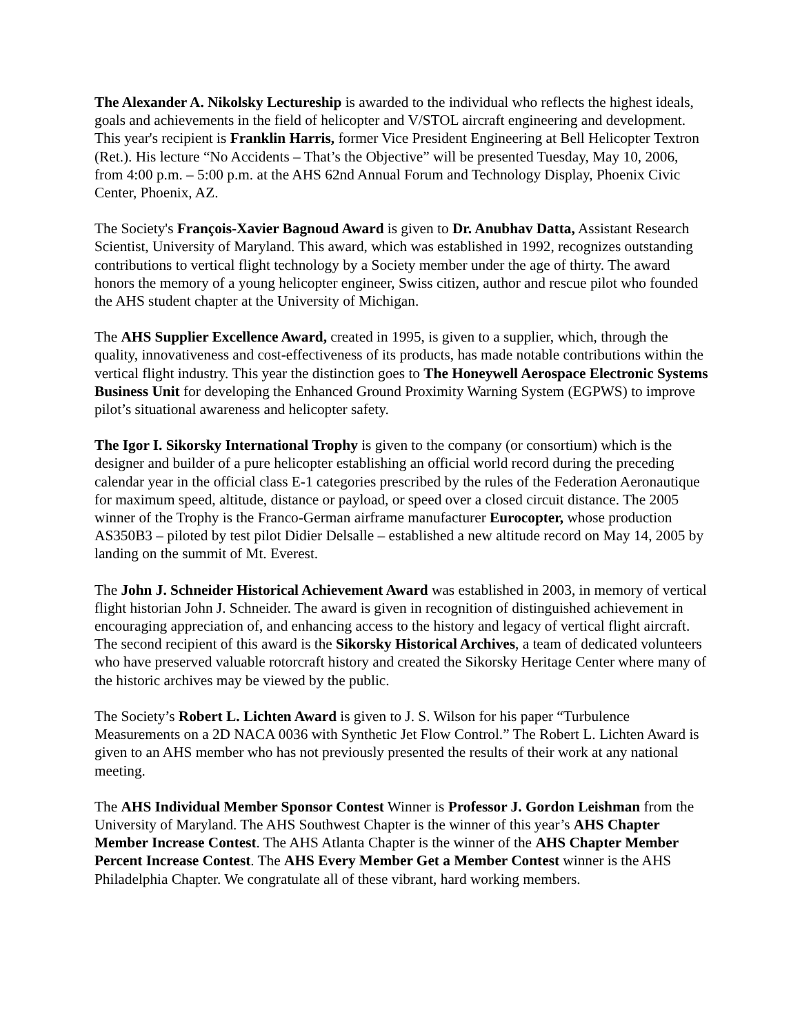The Alexander A. Nikolsky Lectureship is awarded to the individual who reflects the highest ideals, goals and achievements in the field of helicopter and V/STOL aircraft engineering and development. This year's recipient is Franklin Harris, former Vice President Engineering at Bell Helicopter Textron (Ret.). His lecture “No Accidents – That’s the Objective” will be presented Tuesday, May 10, 2006, from 4:00 p.m. – 5:00 p.m. at the AHS 62nd Annual Forum and Technology Display, Phoenix Civic Center, Phoenix, AZ.
The Society's François-Xavier Bagnoud Award is given to Dr. Anubhav Datta, Assistant Research Scientist, University of Maryland. This award, which was established in 1992, recognizes outstanding contributions to vertical flight technology by a Society member under the age of thirty. The award honors the memory of a young helicopter engineer, Swiss citizen, author and rescue pilot who founded the AHS student chapter at the University of Michigan.
The AHS Supplier Excellence Award, created in 1995, is given to a supplier, which, through the quality, innovativeness and cost-effectiveness of its products, has made notable contributions within the vertical flight industry. This year the distinction goes to The Honeywell Aerospace Electronic Systems Business Unit for developing the Enhanced Ground Proximity Warning System (EGPWS) to improve pilot’s situational awareness and helicopter safety.
The Igor I. Sikorsky International Trophy is given to the company (or consortium) which is the designer and builder of a pure helicopter establishing an official world record during the preceding calendar year in the official class E-1 categories prescribed by the rules of the Federation Aeronautique for maximum speed, altitude, distance or payload, or speed over a closed circuit distance. The 2005 winner of the Trophy is the Franco-German airframe manufacturer Eurocopter, whose production AS350B3 – piloted by test pilot Didier Delsalle – established a new altitude record on May 14, 2005 by landing on the summit of Mt. Everest.
The John J. Schneider Historical Achievement Award was established in 2003, in memory of vertical flight historian John J. Schneider. The award is given in recognition of distinguished achievement in encouraging appreciation of, and enhancing access to the history and legacy of vertical flight aircraft. The second recipient of this award is the Sikorsky Historical Archives, a team of dedicated volunteers who have preserved valuable rotorcraft history and created the Sikorsky Heritage Center where many of the historic archives may be viewed by the public.
The Society’s Robert L. Lichten Award is given to J. S. Wilson for his paper “Turbulence Measurements on a 2D NACA 0036 with Synthetic Jet Flow Control.” The Robert L. Lichten Award is given to an AHS member who has not previously presented the results of their work at any national meeting.
The AHS Individual Member Sponsor Contest Winner is Professor J. Gordon Leishman from the University of Maryland. The AHS Southwest Chapter is the winner of this year’s AHS Chapter Member Increase Contest. The AHS Atlanta Chapter is the winner of the AHS Chapter Member Percent Increase Contest. The AHS Every Member Get a Member Contest winner is the AHS Philadelphia Chapter. We congratulate all of these vibrant, hard working members.